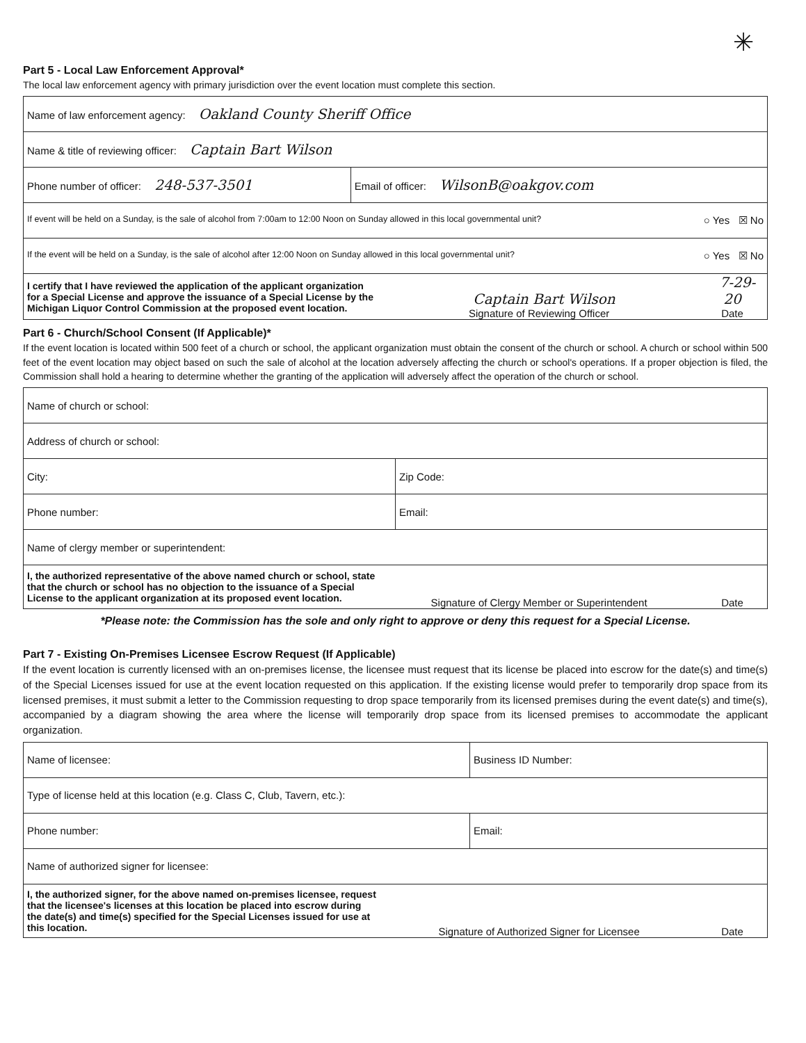✳
Part 5 - Local Law Enforcement Approval*
The local law enforcement agency with primary jurisdiction over the event location must complete this section.
| Name of law enforcement agency: Oakland County Sheriff Office | |
| Name & title of reviewing officer: Captain Bart Wilson | |
| Phone number of officer: 248-537-3501 | Email of officer: WilsonB@oakgov.com |
| If event will be held on a Sunday, is the sale of alcohol from 7:00am to 12:00 Noon on Sunday allowed in this local governmental unit? ○ Yes ☒ No | |
| If the event will be held on a Sunday, is the sale of alcohol after 12:00 Noon on Sunday allowed in this local governmental unit? ○ Yes ☒ No | |
| / I certify that I have reviewed the application of the applicant organization for a Special License and approve the issuance of a Special License by the Michigan Liquor Control Commission at the proposed event location. / Captain Bart Wilson Signature of Reviewing Officer / 7-29-20 Date / | |
Part 6 - Church/School Consent (If Applicable)*
If the event location is located within 500 feet of a church or school, the applicant organization must obtain the consent of the church or school. A church or school within 500 feet of the event location may object based on such the sale of alcohol at the location adversely affecting the church or school's operations. If a proper objection is filed, the Commission shall hold a hearing to determine whether the granting of the application will adversely affect the operation of the church or school.
| Name of church or school: | |
| Address of church or school: | |
| City: | Zip Code: |
| Phone number: | Email: |
| Name of clergy member or superintendent: | |
| / I, the authorized representative of the above named church or school, state that the church or school has no objection to the issuance of a Special License to the applicant organization at its proposed event location. / Signature of Clergy Member or Superintendent / Date / | |
*Please note: the Commission has the sole and only right to approve or deny this request for a Special License.
Part 7 - Existing On-Premises Licensee Escrow Request (If Applicable)
If the event location is currently licensed with an on-premises license, the licensee must request that its license be placed into escrow for the date(s) and time(s) of the Special Licenses issued for use at the event location requested on this application. If the existing license would prefer to temporarily drop space from its licensed premises, it must submit a letter to the Commission requesting to drop space temporarily from its licensed premises during the event date(s) and time(s), accompanied by a diagram showing the area where the license will temporarily drop space from its licensed premises to accommodate the applicant organization.
| Name of licensee: | Business ID Number: |
| Type of license held at this location (e.g. Class C, Club, Tavern, etc.): | |
| Phone number: | Email: |
| Name of authorized signer for licensee: | |
| / I, the authorized signer, for the above named on-premises licensee, request that the licensee's licenses at this location be placed into escrow during the date(s) and time(s) specified for the Special Licenses issued for use at this location. / Signature of Authorized Signer for Licensee / Date / | |